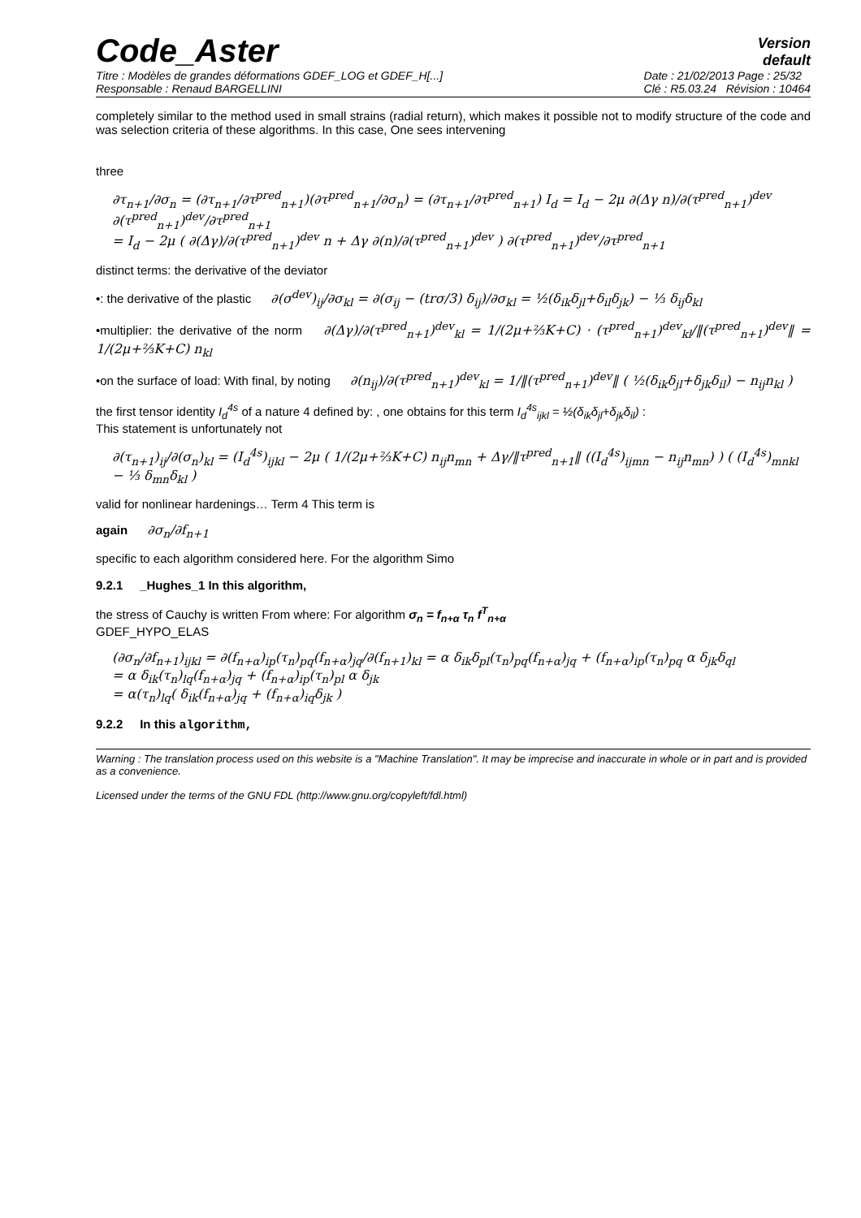Code_Aster
Version
default
Titre : Modèles de grandes déformations GDEF_LOG et GDEF_H[...]
Responsable : Renaud BARGELLINI
Date : 21/02/2013 Page : 25/32
Clé : R5.03.24 Révision : 10464
completely similar to the method used in small strains (radial return), which makes it possible not to modify structure of the code and was selection criteria of these algorithms. In this case, One sees intervening
three
∂τ<sub>n+1</sub>/∂σ<sub>n</sub> = (∂τ<sub>n+1</sub>/∂τ<sup>pred</sup><sub>n+1</sub>)(∂τ<sup>pred</sup><sub>n+1</sub>/∂σ<sub>n</sub>) = (∂τ<sub>n+1</sub>/∂τ<sup>pred</sup><sub>n+1</sub>) I<sub>d</sub> = I<sub>d</sub> − 2μ ∂(Δγ n)/∂(τ<sup>pred</sup><sub>n+1</sub>)<sup>dev</sup> ∂(τ<sup>pred</sup><sub>n+1</sub>)<sup>dev</sup>/∂τ<sup>pred</sup><sub>n+1</sub>
= I<sub>d</sub> − 2μ ( ∂(Δγ)/∂(τ<sup>pred</sup><sub>n+1</sub>)<sup>dev</sup> n + Δγ ∂(n)/∂(τ<sup>pred</sup><sub>n+1</sub>)<sup>dev</sup> ) ∂(τ<sup>pred</sup><sub>n+1</sub>)<sup>dev</sup>/∂τ<sup>pred</sup><sub>n+1</sub>
distinct terms: the derivative of the deviator
•: the derivative of the plastic ∂(σ<sup>dev</sup>)<sub>ij</sub>/∂σ<sub>kl</sub> = ∂(σ<sub>ij</sub> − (trσ/3) δ<sub>ij</sub>)/∂σ<sub>kl</sub> = ½(δ<sub>ik</sub>δ<sub>jl</sub>+δ<sub>il</sub>δ<sub>jk</sub>) − ⅓ δ<sub>ij</sub>δ<sub>kl</sub>
•multiplier: the derivative of the norm ∂(Δγ)/∂(τ<sup>pred</sup><sub>n+1</sub>)<sup>dev</sup><sub>kl</sub> = 1/(2μ+⅔K+C) · (τ<sup>pred</sup><sub>n+1</sub>)<sup>dev</sup><sub>kl</sub>/‖(τ<sup>pred</sup><sub>n+1</sub>)<sup>dev</sup>‖ = 1/(2μ+⅔K+C) n<sub>kl</sub>
•on the surface of load: With final, by noting ∂(n<sub>ij</sub>)/∂(τ<sup>pred</sup><sub>n+1</sub>)<sup>dev</sup><sub>kl</sub> = 1/‖(τ<sup>pred</sup><sub>n+1</sub>)<sup>dev</sup>‖ ( ½(δ<sub>ik</sub>δ<sub>jl</sub>+δ<sub>jk</sub>δ<sub>il</sub>) − n<sub>ij</sub>n<sub>kl</sub> )
the first tensor identity I<sub>d</sub><sup>4s</sup> of a nature 4 defined by: , one obtains for this term I<sub>d</sub><sup>4s</sup><sub>ijkl</sub> = ½(δ<sub>ik</sub>δ<sub>jl</sub>+δ<sub>jk</sub>δ<sub>il</sub>) :
This statement is unfortunately not
∂(τ<sub>n+1</sub>)<sub>ij</sub>/∂(σ<sub>n</sub>)<sub>kl</sub> = (I<sub>d</sub><sup>4s</sup>)<sub>ijkl</sub> − 2μ ( 1/(2μ+⅔K+C) n<sub>ij</sub>n<sub>mn</sub> + Δγ/‖τ<sup>pred</sup><sub>n+1</sub>‖ ((I<sub>d</sub><sup>4s</sup>)<sub>ijmn</sub> − n<sub>ij</sub>n<sub>mn</sub>) ) ( (I<sub>d</sub><sup>4s</sup>)<sub>mnkl</sub> − ⅓ δ<sub>mn</sub>δ<sub>kl</sub> )
valid for nonlinear hardenings… Term 4 This term is
again ∂σ<sub>n</sub>/∂f<sub>n+1</sub>
specific to each algorithm considered here. For the algorithm Simo
9.2.1 _Hughes_1 In this algorithm,
the stress of Cauchy is written From where: For algorithm σ<sub>n</sub> = f<sub>n+α</sub> τ<sub>n</sub> f<sup>T</sup><sub>n+α</sub>
GDEF_HYPO_ELAS
(∂σ<sub>n</sub>/∂f<sub>n+1</sub>)<sub>ijkl</sub> = ∂(f<sub>n+α</sub>)<sub>ip</sub>(τ<sub>n</sub>)<sub>pq</sub>(f<sub>n+α</sub>)<sub>jq</sub>/∂(f<sub>n+1</sub>)<sub>kl</sub> = α δ<sub>ik</sub>δ<sub>pl</sub>(τ<sub>n</sub>)<sub>pq</sub>(f<sub>n+α</sub>)<sub>jq</sub> + (f<sub>n+α</sub>)<sub>ip</sub>(τ<sub>n</sub>)<sub>pq</sub> α δ<sub>jk</sub>δ<sub>ql</sub>
= α δ<sub>ik</sub>(τ<sub>n</sub>)<sub>lq</sub>(f<sub>n+α</sub>)<sub>jq</sub> + (f<sub>n+α</sub>)<sub>ip</sub>(τ<sub>n</sub>)<sub>pl</sub> α δ<sub>jk</sub>
= α(τ<sub>n</sub>)<sub>lq</sub>( δ<sub>ik</sub>(f<sub>n+α</sub>)<sub>jq</sub> + (f<sub>n+α</sub>)<sub>iq</sub>δ<sub>jk</sub> )
9.2.2 In this algorithm,
Warning : The translation process used on this website is a "Machine Translation". It may be imprecise and inaccurate in whole or in part and is provided as a convenience.
Licensed under the terms of the GNU FDL (http://www.gnu.org/copyleft/fdl.html)